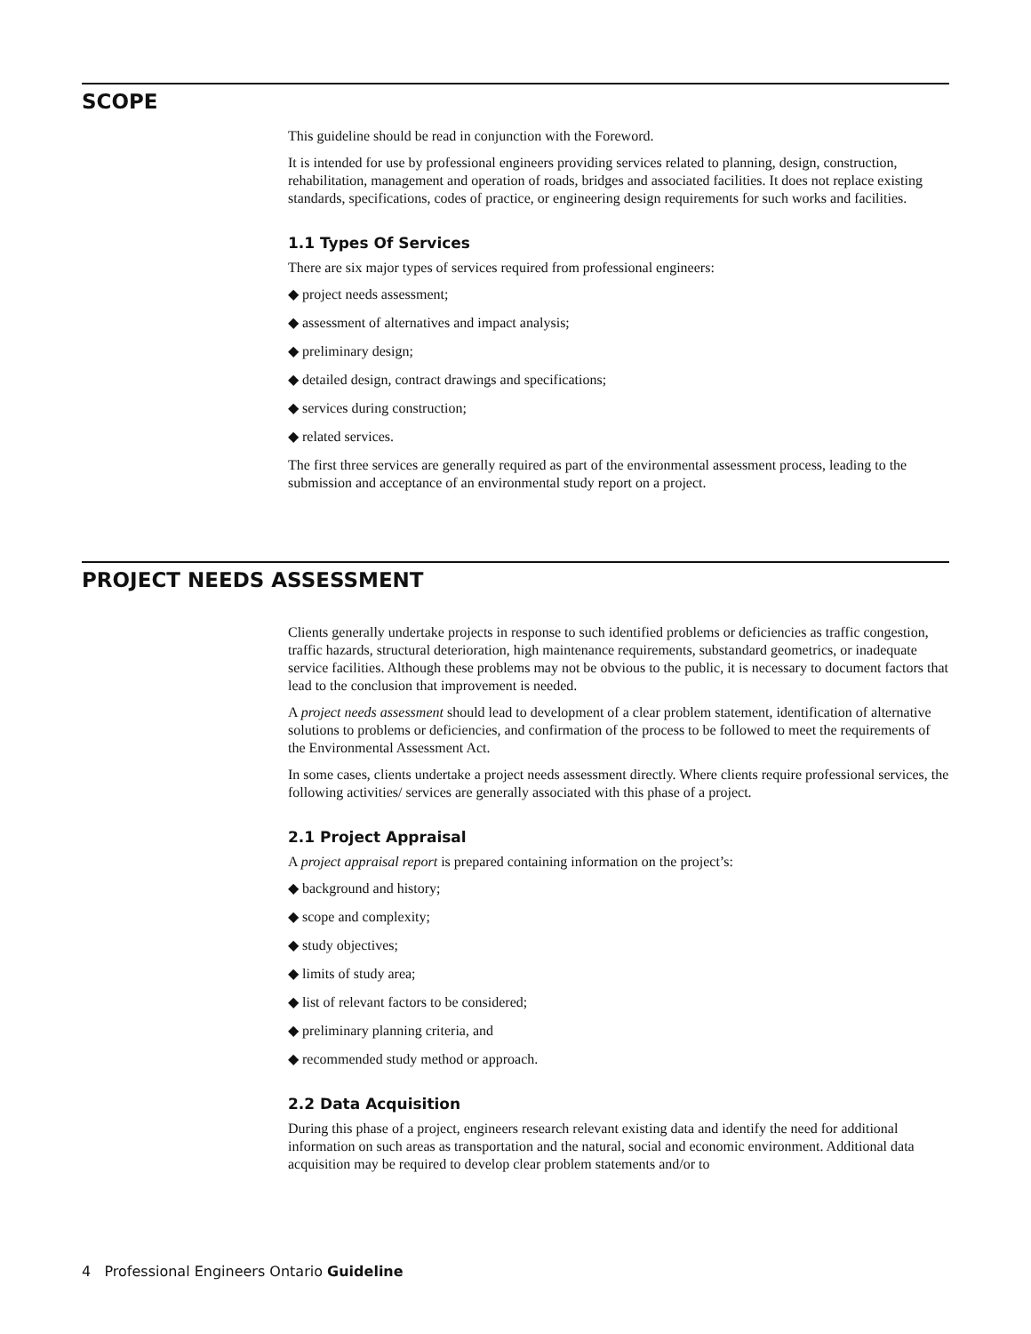SCOPE
This guideline should be read in conjunction with the Foreword.
It is intended for use by professional engineers providing services related to planning, design, construction, rehabilitation, management and operation of roads, bridges and associated facilities. It does not replace existing standards, specifications, codes of practice, or engineering design requirements for such works and facilities.
1.1 Types Of Services
There are six major types of services required from professional engineers:
◆ project needs assessment;
◆ assessment of alternatives and impact analysis;
◆ preliminary design;
◆ detailed design, contract drawings and specifications;
◆ services during construction;
◆ related services.
The first three services are generally required as part of the environmental assessment process, leading to the submission and acceptance of an environmental study report on a project.
PROJECT NEEDS ASSESSMENT
Clients generally undertake projects in response to such identified problems or deficiencies as traffic congestion, traffic hazards, structural deterioration, high maintenance requirements, substandard geometrics, or inadequate service facilities. Although these problems may not be obvious to the public, it is necessary to document factors that lead to the conclusion that improvement is needed.
A project needs assessment should lead to development of a clear problem statement, identification of alternative solutions to problems or deficiencies, and confirmation of the process to be followed to meet the requirements of the Environmental Assessment Act.
In some cases, clients undertake a project needs assessment directly. Where clients require professional services, the following activities/ services are generally associated with this phase of a project.
2.1 Project Appraisal
A project appraisal report is prepared containing information on the project’s:
◆ background and history;
◆ scope and complexity;
◆ study objectives;
◆ limits of study area;
◆ list of relevant factors to be considered;
◆ preliminary planning criteria, and
◆ recommended study method or approach.
2.2 Data Acquisition
During this phase of a project, engineers research relevant existing data and identify the need for additional information on such areas as transportation and the natural, social and economic environment. Additional data acquisition may be required to develop clear problem statements and/or to
4 Professional Engineers Ontario Guideline